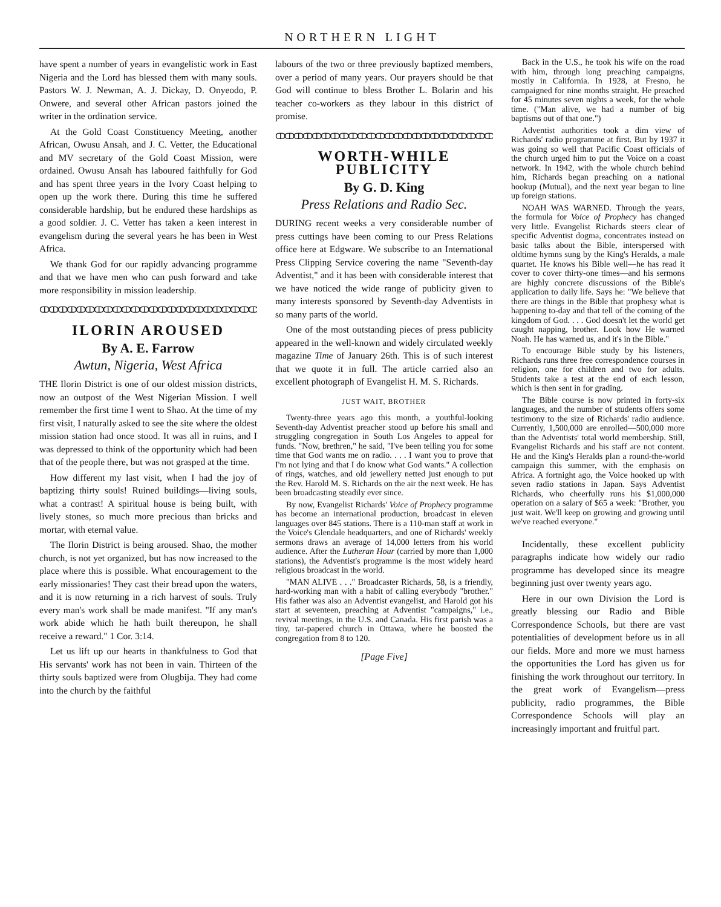NORTHERN LIGHT
have spent a number of years in evangelistic work in East Nigeria and the Lord has blessed them with many souls. Pastors W. J. Newman, A. J. Dickay, D. Onyeodo, P. Onwere, and several other African pastors joined the writer in the ordination service.
At the Gold Coast Constituency Meeting, another African, Owusu Ansah, and J. C. Vetter, the Educational and MV secretary of the Gold Coast Mission, were ordained. Owusu Ansah has laboured faithfully for God and has spent three years in the Ivory Coast helping to open up the work there. During this time he suffered considerable hardship, but he endured these hardships as a good soldier. J. C. Vetter has taken a keen interest in evangelism during the several years he has been in West Africa.
We thank God for our rapidly advancing programme and that we have men who can push forward and take more responsibility in mission leadership.
ↀↀↀↀↀↀↀↀↀↀↀↀↀↀↀↀↀↀↀↀↀↀↀↀ
ILORIN AROUSED
By A. E. Farrow
Awtun, Nigeria, West Africa
THE Ilorin District is one of our oldest mission districts, now an outpost of the West Nigerian Mission. I well remember the first time I went to Shao. At the time of my first visit, I naturally asked to see the site where the oldest mission station had once stood. It was all in ruins, and I was depressed to think of the opportunity which had been that of the people there, but was not grasped at the time.
How different my last visit, when I had the joy of baptizing thirty souls! Ruined buildings—living souls, what a contrast! A spiritual house is being built, with lively stones, so much more precious than bricks and mortar, with eternal value.
The Ilorin District is being aroused. Shao, the mother church, is not yet organized, but has now increased to the place where this is possible. What encouragement to the early missionaries! They cast their bread upon the waters, and it is now returning in a rich harvest of souls. Truly every man's work shall be made manifest. "If any man's work abide which he hath built thereupon, he shall receive a reward." 1 Cor. 3:14.
Let us lift up our hearts in thankfulness to God that His servants' work has not been in vain. Thirteen of the thirty souls baptized were from Olugbija. They had come into the church by the faithful
labours of the two or three previously baptized members, over a period of many years. Our prayers should be that God will continue to bless Brother L. Bolarin and his teacher co-workers as they labour in this district of promise.
ↀↀↀↀↀↀↀↀↀↀↀↀↀↀↀↀↀↀↀↀↀↀↀↀ
WORTH-WHILE PUBLICITY
By G. D. King
Press Relations and Radio Sec.
DURING recent weeks a very considerable number of press cuttings have been coming to our Press Relations office here at Edgware. We subscribe to an International Press Clipping Service covering the name "Seventh-day Adventist," and it has been with considerable interest that we have noticed the wide range of publicity given to many interests sponsored by Seventh-day Adventists in so many parts of the world.
One of the most outstanding pieces of press publicity appeared in the well-known and widely circulated weekly magazine Time of January 26th. This is of such interest that we quote it in full. The article carried also an excellent photograph of Evangelist H. M. S. Richards.
JUST WAIT, BROTHER
Twenty-three years ago this month, a youthful-looking Seventh-day Adventist preacher stood up before his small and struggling congregation in South Los Angeles to appeal for funds. "Now, brethren," he said, "I've been telling you for some time that God wants me on radio. . . . I want you to prove that I'm not lying and that I do know what God wants." A collection of rings, watches, and old jewellery netted just enough to put the Rev. Harold M. S. Richards on the air the next week. He has been broadcasting steadily ever since.
By now, Evangelist Richards' Voice of Prophecy programme has become an international production, broadcast in eleven languages over 845 stations. There is a 110-man staff at work in the Voice's Glendale headquarters, and one of Richards' weekly sermons draws an average of 14,000 letters from his world audience. After the Lutheran Hour (carried by more than 1,000 stations), the Adventist's programme is the most widely heard religious broadcast in the world.
"MAN ALIVE . . ." Broadcaster Richards, 58, is a friendly, hard-working man with a habit of calling everybody "brother." His father was also an Adventist evangelist, and Harold got his start at seventeen, preaching at Adventist "campaigns," i.e., revival meetings, in the U.S. and Canada. His first parish was a tiny, tar-papered church in Ottawa, where he boosted the congregation from 8 to 120.
[Page Five]
Back in the U.S., he took his wife on the road with him, through long preaching campaigns, mostly in California. In 1928, at Fresno, he campaigned for nine months straight. He preached for 45 minutes seven nights a week, for the whole time. ("Man alive, we had a number of big baptisms out of that one.")
Adventist authorities took a dim view of Richards' radio programme at first. But by 1937 it was going so well that Pacific Coast officials of the church urged him to put the Voice on a coast network. In 1942, with the whole church behind him, Richards began preaching on a national hookup (Mutual), and the next year began to line up foreign stations.
NOAH WAS WARNED. Through the years, the formula for Voice of Prophecy has changed very little. Evangelist Richards steers clear of specific Adventist dogma, concentrates instead on basic talks about the Bible, interspersed with oldtime hymns sung by the King's Heralds, a male quartet. He knows his Bible well—he has read it cover to cover thirty-one times—and his sermons are highly concrete discussions of the Bible's application to daily life. Says he: "We believe that there are things in the Bible that prophesy what is happening to-day and that tell of the coming of the kingdom of God. . . . God doesn't let the world get caught napping, brother. Look how He warned Noah. He has warned us, and it's in the Bible."
To encourage Bible study by his listeners, Richards runs three free correspondence courses in religion, one for children and two for adults. Students take a test at the end of each lesson, which is then sent in for grading.
The Bible course is now printed in forty-six languages, and the number of students offers some testimony to the size of Richards' radio audience. Currently, 1,500,000 are enrolled—500,000 more than the Adventists' total world membership. Still, Evangelist Richards and his staff are not content. He and the King's Heralds plan a round-the-world campaign this summer, with the emphasis on Africa. A fortnight ago, the Voice hooked up with seven radio stations in Japan. Says Adventist Richards, who cheerfully runs his $1,000,000 operation on a salary of $65 a week: "Brother, you just wait. We'll keep on growing and growing until we've reached everyone."
Incidentally, these excellent publicity paragraphs indicate how widely our radio programme has developed since its meagre beginning just over twenty years ago.
Here in our own Division the Lord is greatly blessing our Radio and Bible Correspondence Schools, but there are vast potentialities of development before us in all our fields. More and more we must harness the opportunities the Lord has given us for finishing the work throughout our territory. In the great work of Evangelism—press publicity, radio programmes, the Bible Correspondence Schools will play an increasingly important and fruitful part.